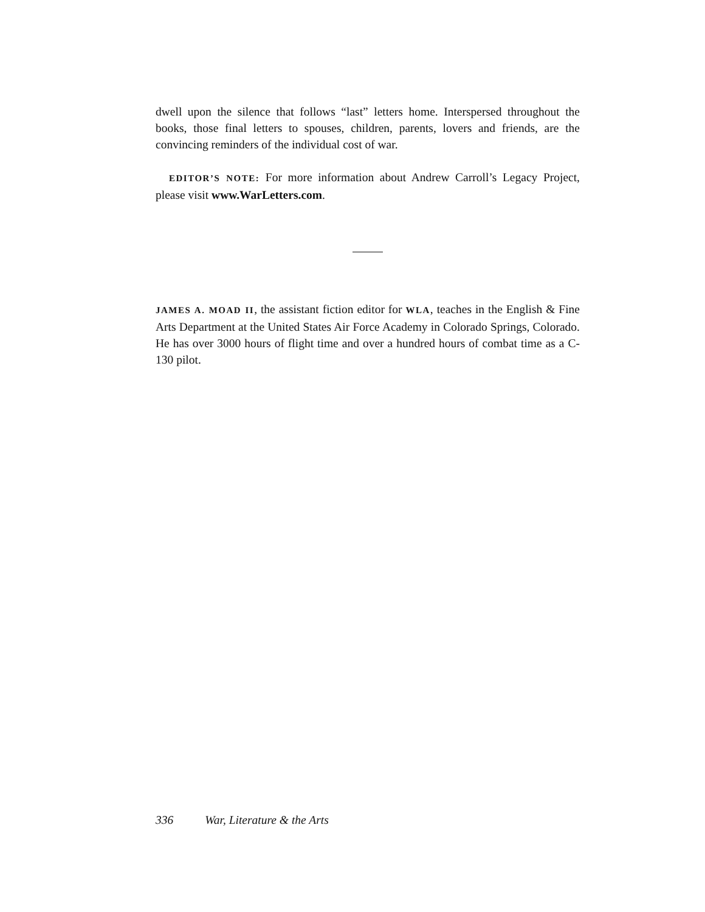dwell upon the silence that follows “last” letters home. Interspersed throughout the books, those final letters to spouses, children, parents, lovers and friends, are the convincing reminders of the individual cost of war.
EDITOR’S NOTE: For more information about Andrew Carroll’s Legacy Project, please visit www.WarLetters.com.
JAMES A. MOAD II, the assistant fiction editor for WLA, teaches in the English & Fine Arts Department at the United States Air Force Academy in Colorado Springs, Colorado. He has over 3000 hours of flight time and over a hundred hours of combat time as a C-130 pilot.
336 War, Literature & the Arts